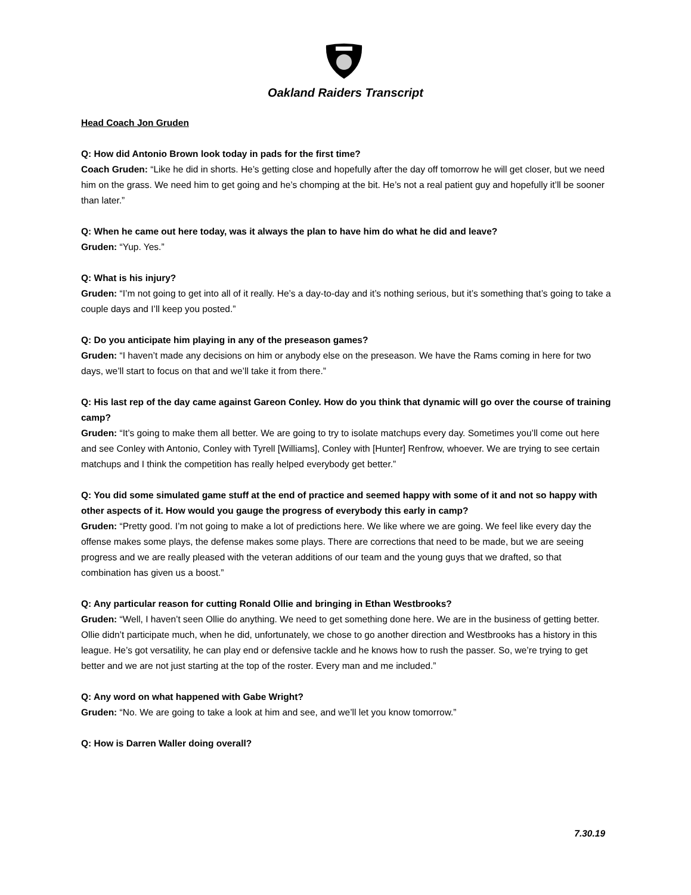Oakland Raiders Transcript
Head Coach Jon Gruden
Q: How did Antonio Brown look today in pads for the first time?
Coach Gruden: “Like he did in shorts. He’s getting close and hopefully after the day off tomorrow he will get closer, but we need him on the grass. We need him to get going and he’s chomping at the bit. He’s not a real patient guy and hopefully it’ll be sooner than later.”
Q: When he came out here today, was it always the plan to have him do what he did and leave?
Gruden: “Yup. Yes.”
Q: What is his injury?
Gruden: “I’m not going to get into all of it really. He’s a day-to-day and it’s nothing serious, but it’s something that’s going to take a couple days and I’ll keep you posted.”
Q: Do you anticipate him playing in any of the preseason games?
Gruden: “I haven’t made any decisions on him or anybody else on the preseason. We have the Rams coming in here for two days, we’ll start to focus on that and we’ll take it from there.”
Q: His last rep of the day came against Gareon Conley. How do you think that dynamic will go over the course of training camp?
Gruden: “It’s going to make them all better. We are going to try to isolate matchups every day. Sometimes you’ll come out here and see Conley with Antonio, Conley with Tyrell [Williams], Conley with [Hunter] Renfrow, whoever. We are trying to see certain matchups and I think the competition has really helped everybody get better.”
Q: You did some simulated game stuff at the end of practice and seemed happy with some of it and not so happy with other aspects of it. How would you gauge the progress of everybody this early in camp?
Gruden: “Pretty good. I’m not going to make a lot of predictions here. We like where we are going. We feel like every day the offense makes some plays, the defense makes some plays. There are corrections that need to be made, but we are seeing progress and we are really pleased with the veteran additions of our team and the young guys that we drafted, so that combination has given us a boost.”
Q: Any particular reason for cutting Ronald Ollie and bringing in Ethan Westbrooks?
Gruden: “Well, I haven’t seen Ollie do anything. We need to get something done here. We are in the business of getting better. Ollie didn’t participate much, when he did, unfortunately, we chose to go another direction and Westbrooks has a history in this league. He’s got versatility, he can play end or defensive tackle and he knows how to rush the passer. So, we’re trying to get better and we are not just starting at the top of the roster. Every man and me included.”
Q: Any word on what happened with Gabe Wright?
Gruden: “No. We are going to take a look at him and see, and we’ll let you know tomorrow.”
Q: How is Darren Waller doing overall?
7.30.19